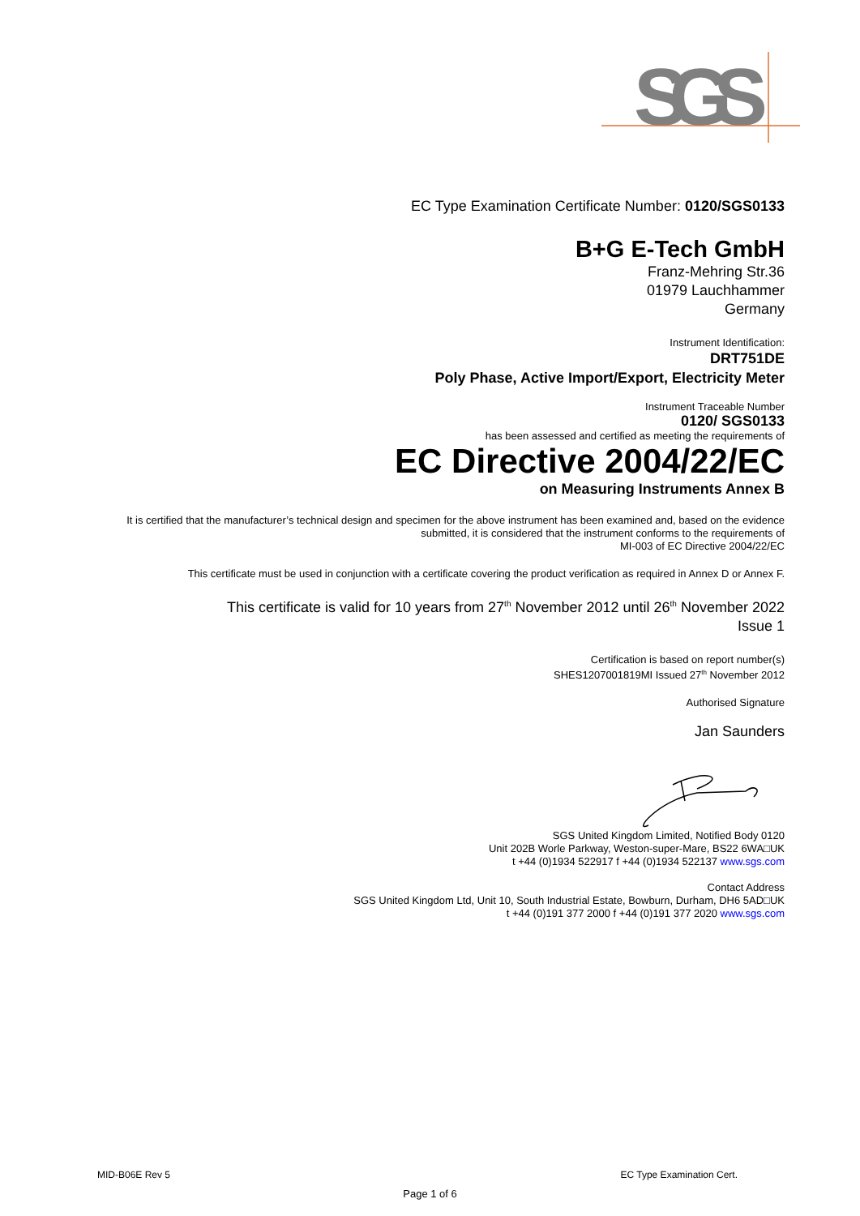SGS
EC Type Examination Certificate Number: 0120/SGS0133
B+G E-Tech GmbH
Franz-Mehring Str.36
01979 Lauchhammer
Germany
Instrument Identification:
DRT751DE
Poly Phase, Active Import/Export, Electricity Meter
Instrument Traceable Number
0120/ SGS0133
has been assessed and certified as meeting the requirements of
EC Directive 2004/22/EC
on Measuring Instruments Annex B
It is certified that the manufacturer’s technical design and specimen for the above instrument has been examined and, based on the evidence submitted, it is considered that the instrument conforms to the requirements of
MI-003 of EC Directive 2004/22/EC
This certificate must be used in conjunction with a certificate covering the product verification as required in Annex D or Annex F.
This certificate is valid for 10 years from 27<sup>th</sup> November 2012 until 26<sup>th</sup> November 2022
Issue 1
Certification is based on report number(s)
SHES1207001819MI Issued 27<sup>th</sup> November 2012
Authorised Signature
Jan Saunders
SGS United Kingdom Limited, Notified Body 0120
Unit 202B Worle Parkway, Weston-super-Mare, BS22 6WA□UK
t +44 (0)1934 522917 f +44 (0)1934 522137 www.sgs.com
Contact Address
SGS United Kingdom Ltd, Unit 10, South Industrial Estate, Bowburn, Durham, DH6 5AD□UK
t +44 (0)191 377 2000 f +44 (0)191 377 2020 www.sgs.com
MID-B06E Rev 5 EC Type Examination Cert.
Page 1 of 6